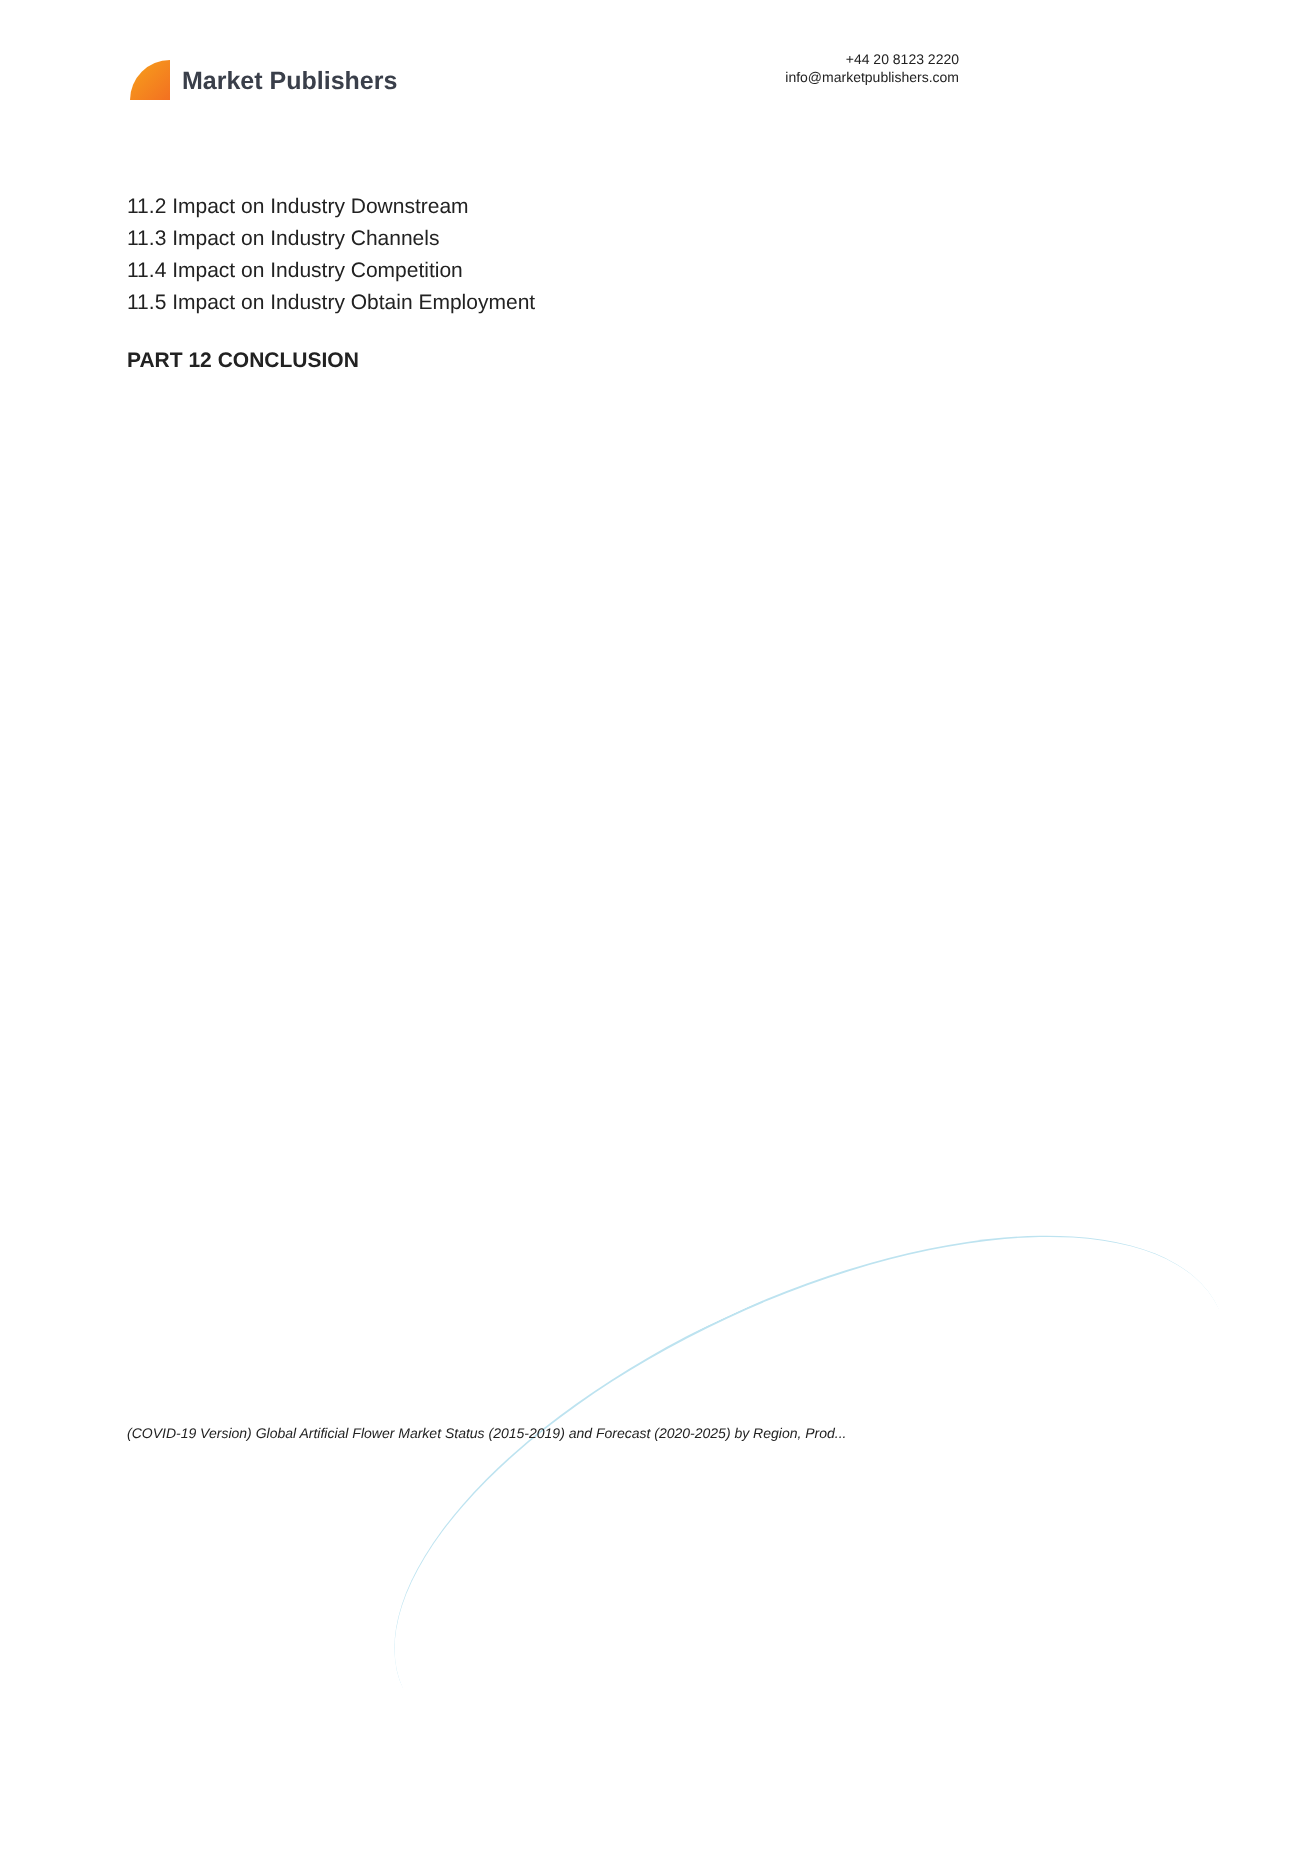Market Publishers
+44 20 8123 2220
info@marketpublishers.com
11.2 Impact on Industry Downstream
11.3 Impact on Industry Channels
11.4 Impact on Industry Competition
11.5 Impact on Industry Obtain Employment
PART 12 CONCLUSION
(COVID-19 Version) Global Artificial Flower Market Status (2015-2019) and Forecast (2020-2025) by Region, Prod...